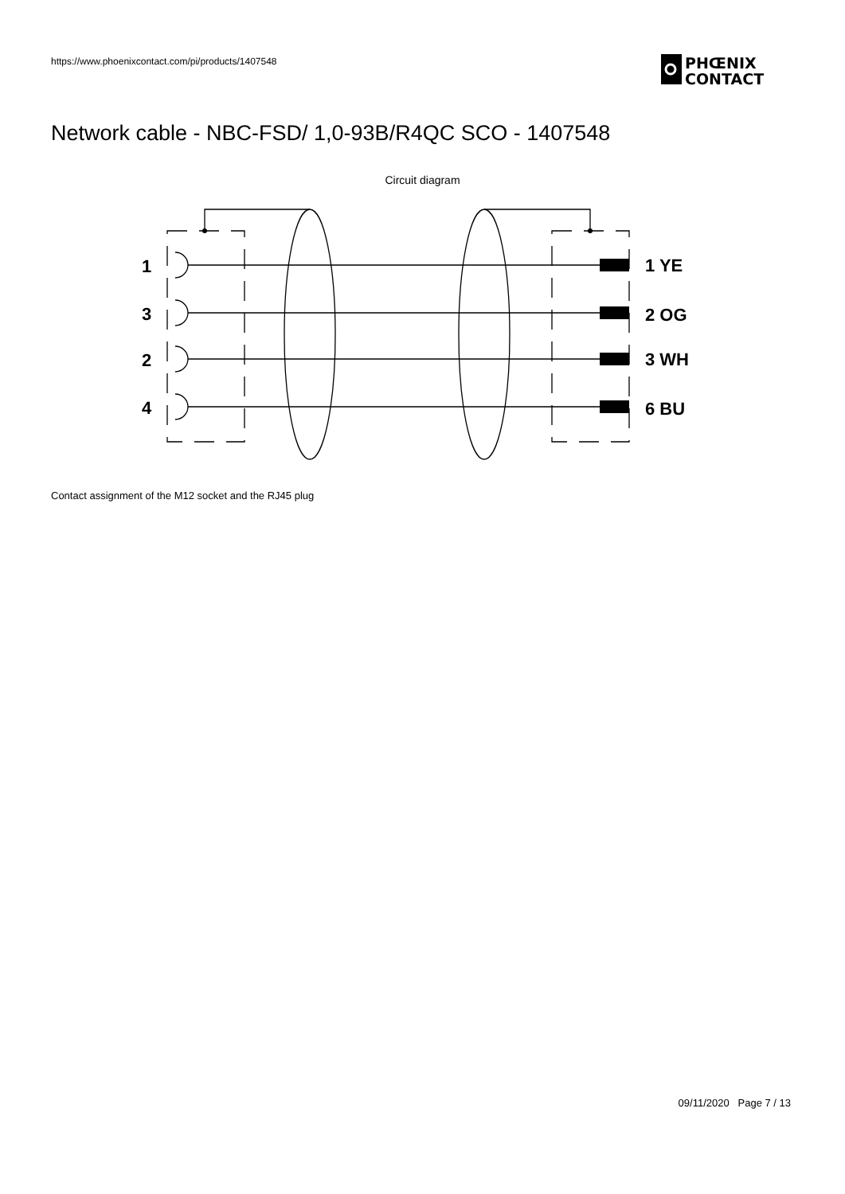https://www.phoenixcontact.com/pi/products/1407548
PHŒNIX
CONTACT
Network cable - NBC-FSD/ 1,0-93B/R4QC SCO - 1407548
Circuit diagram
1
3
2
4
1 YE
2 OG
3 WH
6 BU
Contact assignment of the M12 socket and the RJ45 plug
09/11/2020 Page 7 / 13